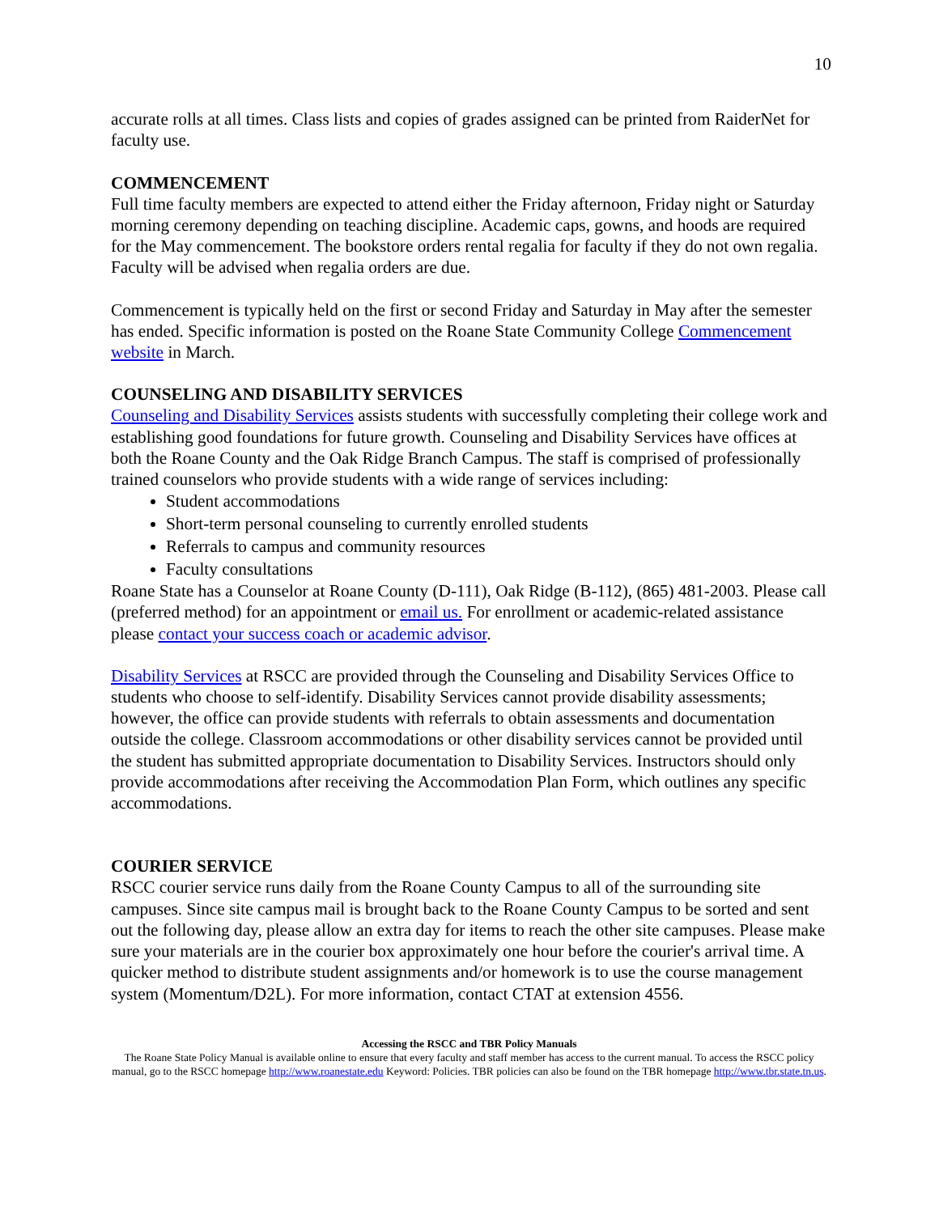10
accurate rolls at all times. Class lists and copies of grades assigned can be printed from RaiderNet for faculty use.
COMMENCEMENT
Full time faculty members are expected to attend either the Friday afternoon, Friday night or Saturday morning ceremony depending on teaching discipline. Academic caps, gowns, and hoods are required for the May commencement. The bookstore orders rental regalia for faculty if they do not own regalia. Faculty will be advised when regalia orders are due.
Commencement is typically held on the first or second Friday and Saturday in May after the semester has ended. Specific information is posted on the Roane State Community College Commencement website in March.
COUNSELING AND DISABILITY SERVICES
Counseling and Disability Services assists students with successfully completing their college work and establishing good foundations for future growth. Counseling and Disability Services have offices at both the Roane County and the Oak Ridge Branch Campus. The staff is comprised of professionally trained counselors who provide students with a wide range of services including:
Student accommodations
Short-term personal counseling to currently enrolled students
Referrals to campus and community resources
Faculty consultations
Roane State has a Counselor at Roane County (D-111), Oak Ridge (B-112), (865) 481-2003. Please call (preferred method) for an appointment or email us. For enrollment or academic-related assistance please contact your success coach or academic advisor.
Disability Services at RSCC are provided through the Counseling and Disability Services Office to students who choose to self-identify. Disability Services cannot provide disability assessments; however, the office can provide students with referrals to obtain assessments and documentation outside the college. Classroom accommodations or other disability services cannot be provided until the student has submitted appropriate documentation to Disability Services. Instructors should only provide accommodations after receiving the Accommodation Plan Form, which outlines any specific accommodations.
COURIER SERVICE
RSCC courier service runs daily from the Roane County Campus to all of the surrounding site campuses. Since site campus mail is brought back to the Roane County Campus to be sorted and sent out the following day, please allow an extra day for items to reach the other site campuses. Please make sure your materials are in the courier box approximately one hour before the courier's arrival time. A quicker method to distribute student assignments and/or homework is to use the course management system (Momentum/D2L). For more information, contact CTAT at extension 4556.
Accessing the RSCC and TBR Policy Manuals
The Roane State Policy Manual is available online to ensure that every faculty and staff member has access to the current manual. To access the RSCC policy manual, go to the RSCC homepage http://www.roanestate.edu Keyword: Policies. TBR policies can also be found on the TBR homepage http://www.tbr.state.tn.us.